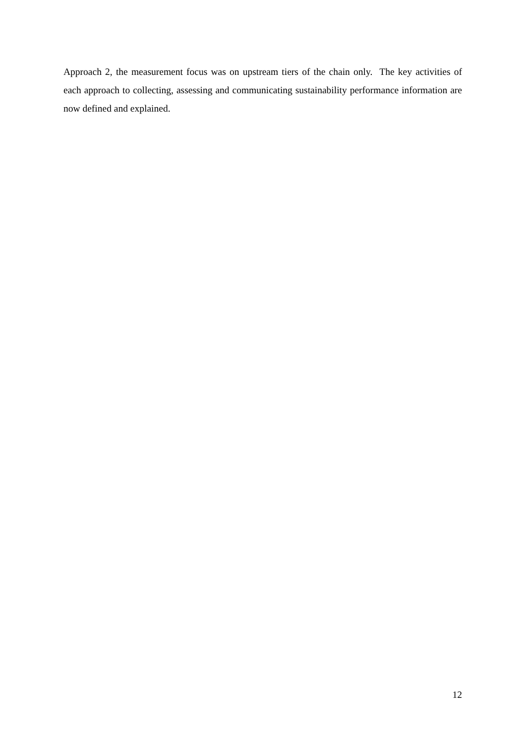Approach 2, the measurement focus was on upstream tiers of the chain only. The key activities of each approach to collecting, assessing and communicating sustainability performance information are now defined and explained.
12